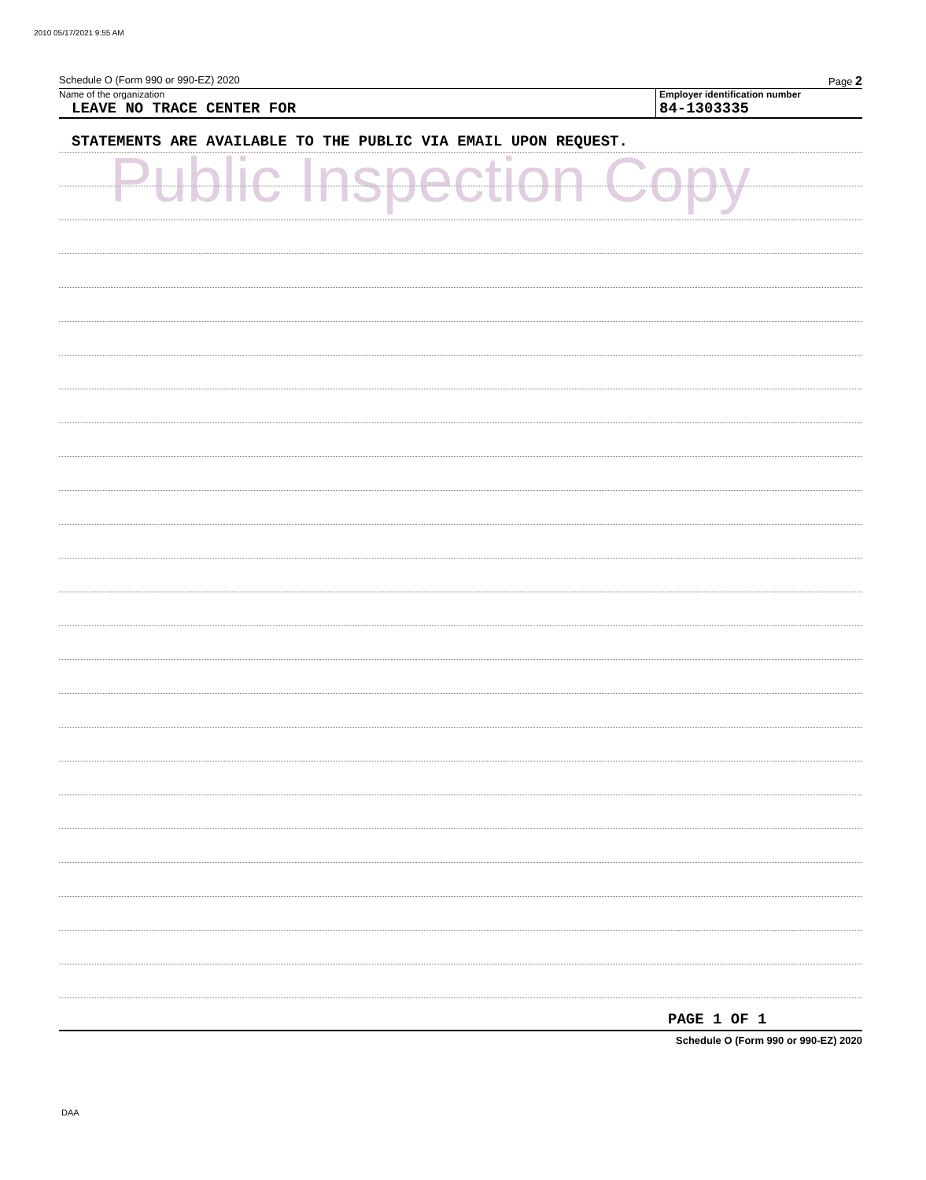2010 05/17/2021 9:55 AM
Schedule O (Form 990 or 990-EZ) 2020 Page 2
Name of the organization
LEAVE NO TRACE CENTER FOR
Employer identification number
84-1303335
STATEMENTS ARE AVAILABLE TO THE PUBLIC VIA EMAIL UPON REQUEST.
PAGE 1 OF 1
Schedule O (Form 990 or 990-EZ) 2020
Public Inspection Copy
DAA